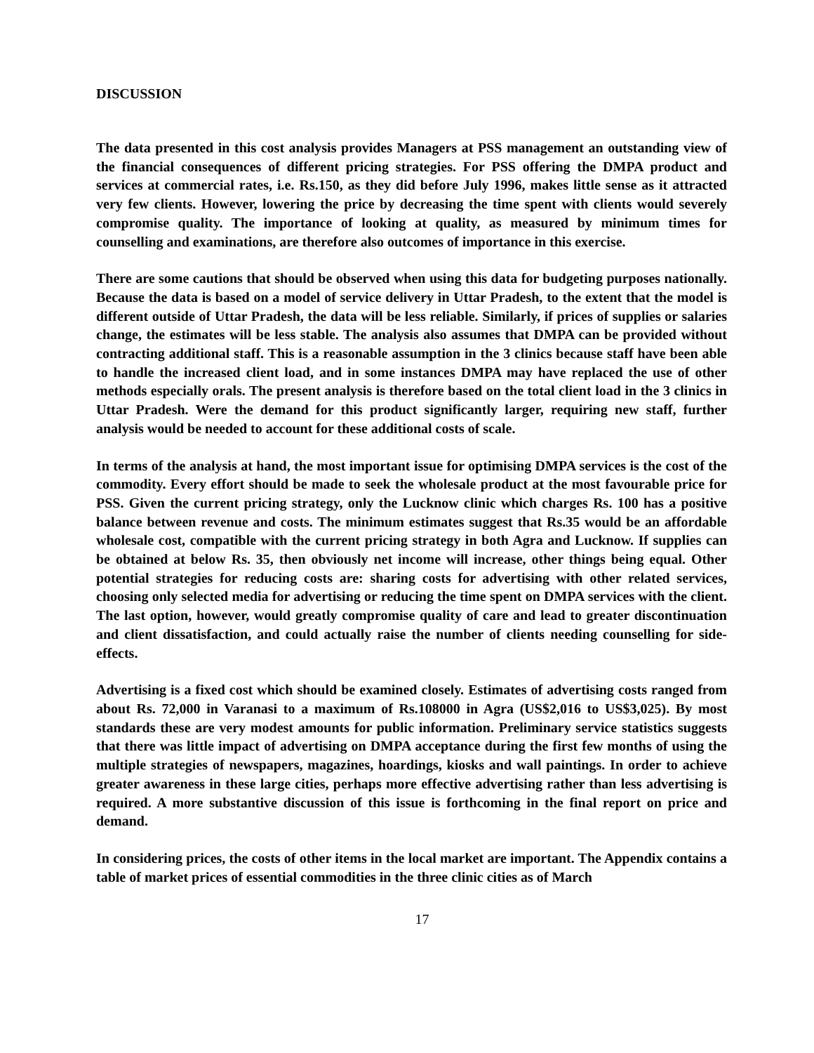DISCUSSION
The data presented in this cost analysis provides Managers at PSS management an outstanding view of the financial consequences of different pricing strategies. For PSS offering the DMPA product and services at commercial rates, i.e. Rs.150, as they did before July 1996, makes little sense as it attracted very few clients. However, lowering the price by decreasing the time spent with clients would severely compromise quality. The importance of looking at quality, as measured by minimum times for counselling and examinations, are therefore also outcomes of importance in this exercise.
There are some cautions that should be observed when using this data for budgeting purposes nationally. Because the data is based on a model of service delivery in Uttar Pradesh, to the extent that the model is different outside of Uttar Pradesh, the data will be less reliable. Similarly, if prices of supplies or salaries change, the estimates will be less stable. The analysis also assumes that DMPA can be provided without contracting additional staff. This is a reasonable assumption in the 3 clinics because staff have been able to handle the increased client load, and in some instances DMPA may have replaced the use of other methods especially orals. The present analysis is therefore based on the total client load in the 3 clinics in Uttar Pradesh. Were the demand for this product significantly larger, requiring new staff, further analysis would be needed to account for these additional costs of scale.
In terms of the analysis at hand, the most important issue for optimising DMPA services is the cost of the commodity. Every effort should be made to seek the wholesale product at the most favourable price for PSS. Given the current pricing strategy, only the Lucknow clinic which charges Rs. 100 has a positive balance between revenue and costs. The minimum estimates suggest that Rs.35 would be an affordable wholesale cost, compatible with the current pricing strategy in both Agra and Lucknow. If supplies can be obtained at below Rs. 35, then obviously net income will increase, other things being equal. Other potential strategies for reducing costs are: sharing costs for advertising with other related services, choosing only selected media for advertising or reducing the time spent on DMPA services with the client. The last option, however, would greatly compromise quality of care and lead to greater discontinuation and client dissatisfaction, and could actually raise the number of clients needing counselling for side-effects.
Advertising is a fixed cost which should be examined closely. Estimates of advertising costs ranged from about Rs. 72,000 in Varanasi to a maximum of Rs.108000 in Agra (US$2,016 to US$3,025). By most standards these are very modest amounts for public information. Preliminary service statistics suggests that there was little impact of advertising on DMPA acceptance during the first few months of using the multiple strategies of newspapers, magazines, hoardings, kiosks and wall paintings. In order to achieve greater awareness in these large cities, perhaps more effective advertising rather than less advertising is required. A more substantive discussion of this issue is forthcoming in the final report on price and demand.
In considering prices, the costs of other items in the local market are important. The Appendix contains a table of market prices of essential commodities in the three clinic cities as of March
17